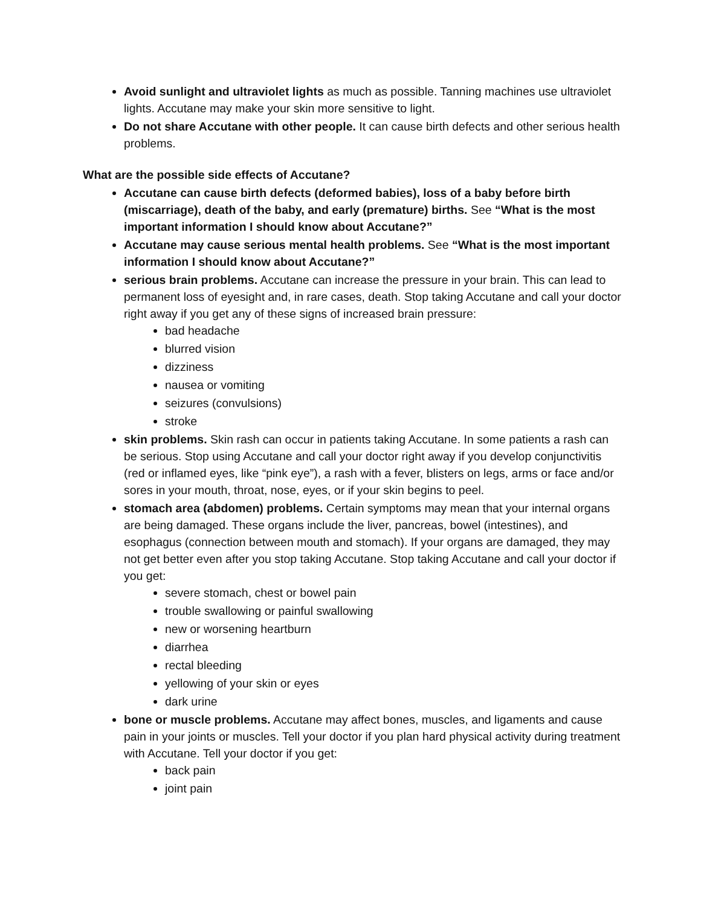Avoid sunlight and ultraviolet lights as much as possible. Tanning machines use ultraviolet lights. Accutane may make your skin more sensitive to light.
Do not share Accutane with other people. It can cause birth defects and other serious health problems.
What are the possible side effects of Accutane?
Accutane can cause birth defects (deformed babies), loss of a baby before birth (miscarriage), death of the baby, and early (premature) births. See “What is the most important information I should know about Accutane?”
Accutane may cause serious mental health problems. See “What is the most important information I should know about Accutane?”
serious brain problems. Accutane can increase the pressure in your brain. This can lead to permanent loss of eyesight and, in rare cases, death. Stop taking Accutane and call your doctor right away if you get any of these signs of increased brain pressure:
bad headache
blurred vision
dizziness
nausea or vomiting
seizures (convulsions)
stroke
skin problems. Skin rash can occur in patients taking Accutane. In some patients a rash can be serious. Stop using Accutane and call your doctor right away if you develop conjunctivitis (red or inflamed eyes, like “pink eye”), a rash with a fever, blisters on legs, arms or face and/or sores in your mouth, throat, nose, eyes, or if your skin begins to peel.
stomach area (abdomen) problems. Certain symptoms may mean that your internal organs are being damaged. These organs include the liver, pancreas, bowel (intestines), and esophagus (connection between mouth and stomach). If your organs are damaged, they may not get better even after you stop taking Accutane. Stop taking Accutane and call your doctor if you get:
severe stomach, chest or bowel pain
trouble swallowing or painful swallowing
new or worsening heartburn
diarrhea
rectal bleeding
yellowing of your skin or eyes
dark urine
bone or muscle problems. Accutane may affect bones, muscles, and ligaments and cause pain in your joints or muscles. Tell your doctor if you plan hard physical activity during treatment with Accutane. Tell your doctor if you get:
back pain
joint pain